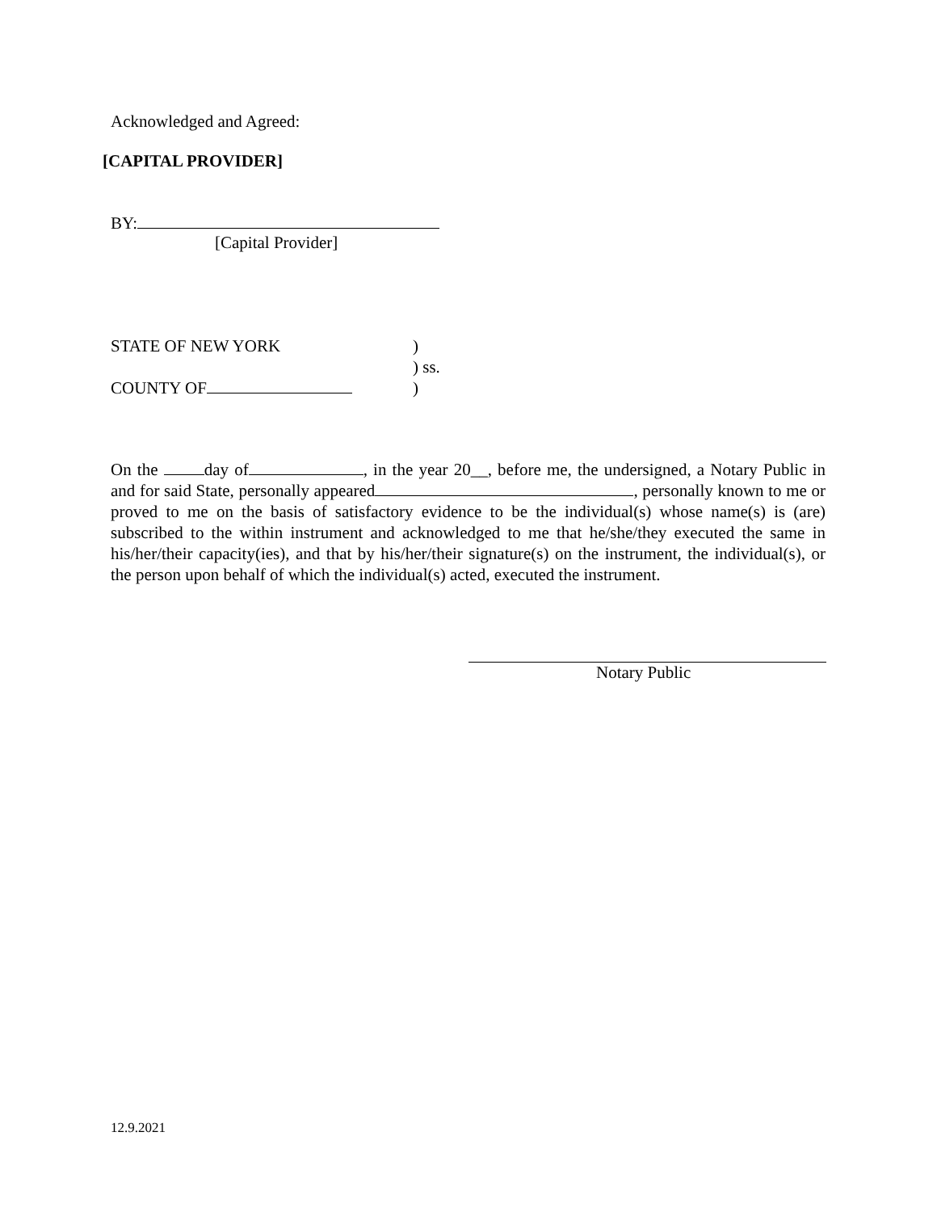Acknowledged and Agreed:
[CAPITAL PROVIDER]
BY:
[Capital Provider]
STATE OF NEW YORK)
) ss.
COUNTY OF)
On the day of , in the year 20__, before me, the undersigned, a Notary Public in and for said State, personally appeared , personally known to me or proved to me on the basis of satisfactory evidence to be the individual(s) whose name(s) is (are) subscribed to the within instrument and acknowledged to me that he/she/they executed the same in his/her/their capacity(ies), and that by his/her/their signature(s) on the instrument, the individual(s), or the person upon behalf of which the individual(s) acted, executed the instrument.
Notary Public
12.9.2021